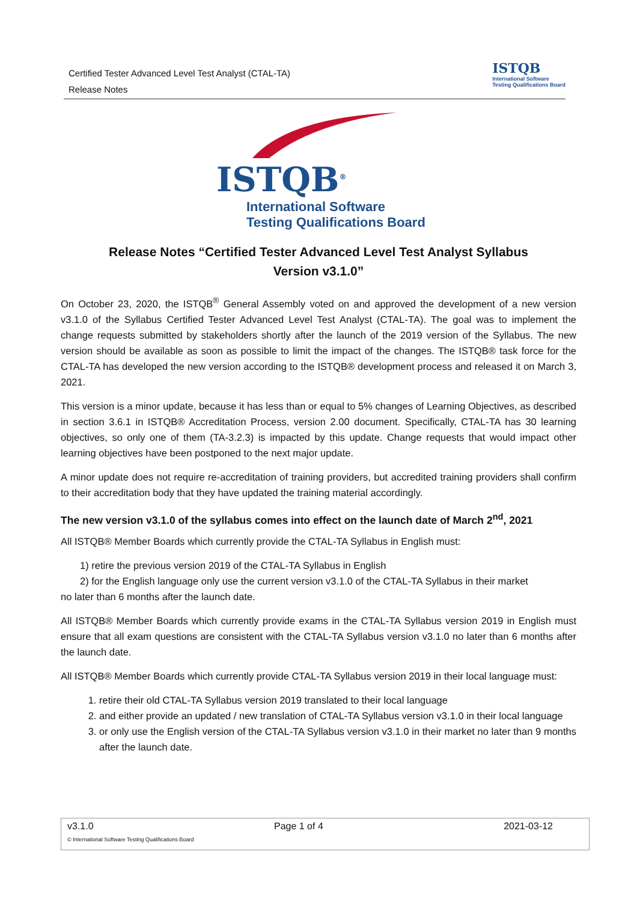Certified Tester Advanced Level Test Analyst (CTAL-TA)
Release Notes
ISTQB
International Software
Testing Qualifications Board
ISTQB<sup>®</sup>
International Software
Testing Qualifications Board
Release Notes “Certified Tester Advanced Level Test Analyst Syllabus
Version v3.1.0”
On October 23, 2020, the ISTQB<sup>®</sup> General Assembly voted on and approved the development of a new version v3.1.0 of the Syllabus Certified Tester Advanced Level Test Analyst (CTAL-TA). The goal was to implement the change requests submitted by stakeholders shortly after the launch of the 2019 version of the Syllabus. The new version should be available as soon as possible to limit the impact of the changes. The ISTQB® task force for the CTAL-TA has developed the new version according to the ISTQB® development process and released it on March 3, 2021.
This version is a minor update, because it has less than or equal to 5% changes of Learning Objectives, as described in section 3.6.1 in ISTQB® Accreditation Process, version 2.00 document. Specifically, CTAL-TA has 30 learning objectives, so only one of them (TA-3.2.3) is impacted by this update. Change requests that would impact other learning objectives have been postponed to the next major update.
A minor update does not require re-accreditation of training providers, but accredited training providers shall confirm to their accreditation body that they have updated the training material accordingly.
The new version v3.1.0 of the syllabus comes into effect on the launch date of March 2<sup>nd</sup>, 2021
All ISTQB® Member Boards which currently provide the CTAL-TA Syllabus in English must:
1) retire the previous version 2019 of the CTAL-TA Syllabus in English
2) for the English language only use the current version v3.1.0 of the CTAL-TA Syllabus in their market
no later than 6 months after the launch date.
All ISTQB® Member Boards which currently provide exams in the CTAL-TA Syllabus version 2019 in English must ensure that all exam questions are consistent with the CTAL-TA Syllabus version v3.1.0 no later than 6 months after the launch date.
All ISTQB® Member Boards which currently provide CTAL-TA Syllabus version 2019 in their local language must:
1. retire their old CTAL-TA Syllabus version 2019 translated to their local language
2. and either provide an updated / new translation of CTAL-TA Syllabus version v3.1.0 in their local language
3. or only use the English version of the CTAL-TA Syllabus version v3.1.0 in their market no later than 9 months after the launch date.
v3.1.0 Page 1 of 4 2021-03-12
© International Software Testing Qualifications Board